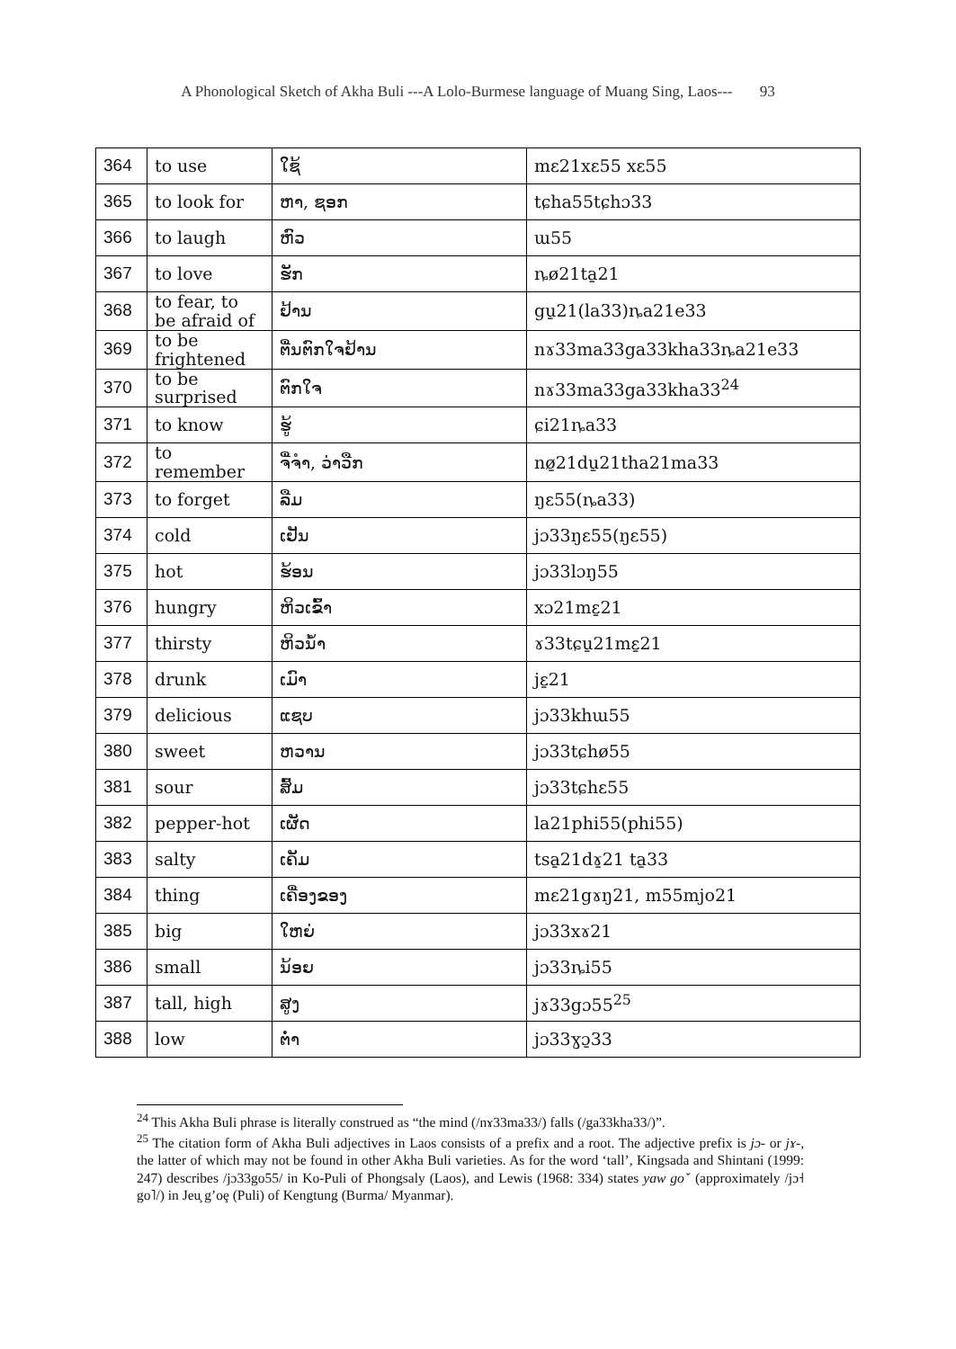A Phonological Sketch of Akha Buli ---A Lolo-Burmese language of Muang Sing, Laos--- 93
| 364 | to use | ໃຊ້ | mɛ21xɛ55 xɛ55 |
| 365 | to look for | ຫາ, ຊອກ | tɕha55tɕhɔ33 |
| 366 | to laugh | ຫົວ | ɯ55 |
| 367 | to love | ຮັກ | ȵø21ta̱21 |
| 368 | to fear, to be afraid of | ຢ້ານ | gu̱21(la33)ȵa21e33 |
| 369 | to be frightened | ຕື່ນຕົກໃຈຢ້ານ | nɤ33ma33ga33kha33ȵa21e33 |
| 370 | to be surprised | ຕົກໃຈ | nɤ33ma33ga33kha33<sup>24</sup> |
| 371 | to know | ຮູ້ | ɕi21ȵa33 |
| 372 | to remember | ຈື່ຈຳ, ວ່າວືກ | nø̱21du̱21tha21ma33 |
| 373 | to forget | ລືມ | ŋɛ55(ȵa33) |
| 374 | cold | ເຢັນ | jɔ33ŋɛ55(ŋɛ55) |
| 375 | hot | ຮ້ອນ | jɔ33lɔŋ55 |
| 376 | hungry | ຫິວເຂົ້າ | xɔ21mɛ̱21 |
| 377 | thirsty | ຫິວນ້ຳ | ɤ33tɕu̱21mɛ̱21 |
| 378 | drunk | ເມົາ | jɛ̱21 |
| 379 | delicious | ແຊບ | jɔ33khɯ55 |
| 380 | sweet | ຫວານ | jɔ33tɕhø55 |
| 381 | sour | ສົ້ມ | jɔ33tɕhɛ55 |
| 382 | pepper-hot | ເຜັດ | la21phi55(phi55) |
| 383 | salty | ເຄັມ | tsa̱21dɤ̱21 ta̱33 |
| 384 | thing | ເຄື່ອງຂອງ | mɛ21gɤŋ21, m55mjo21 |
| 385 | big | ໃຫຍ່ | jɔ33xɤ21 |
| 386 | small | ນ້ອຍ | jɔ33ȵi55 |
| 387 | tall, high | ສູງ | jɤ33gɔ55<sup>25</sup> |
| 388 | low | ຕ່ຳ | jɔ33ɣɔ̱33 |
<sup>24</sup> This Akha Buli phrase is literally construed as “the mind (/nɤ33ma33/) falls (/ga33kha33/)”.
<sup>25</sup> The citation form of Akha Buli adjectives in Laos consists of a prefix and a root. The adjective prefix is jɔ- or jɤ-, the latter of which may not be found in other Akha Buli varieties. As for the word ‘tall’, Kingsada and Shintani (1999: 247) describes /jɔ33go55/ in Ko-Puli of Phongsaly (Laos), and Lewis (1968: 334) states yaw goˇ (approximately /jɔ˧ go˥/) in Jeu̧ g’oȩ (Puli) of Kengtung (Burma/ Myanmar).